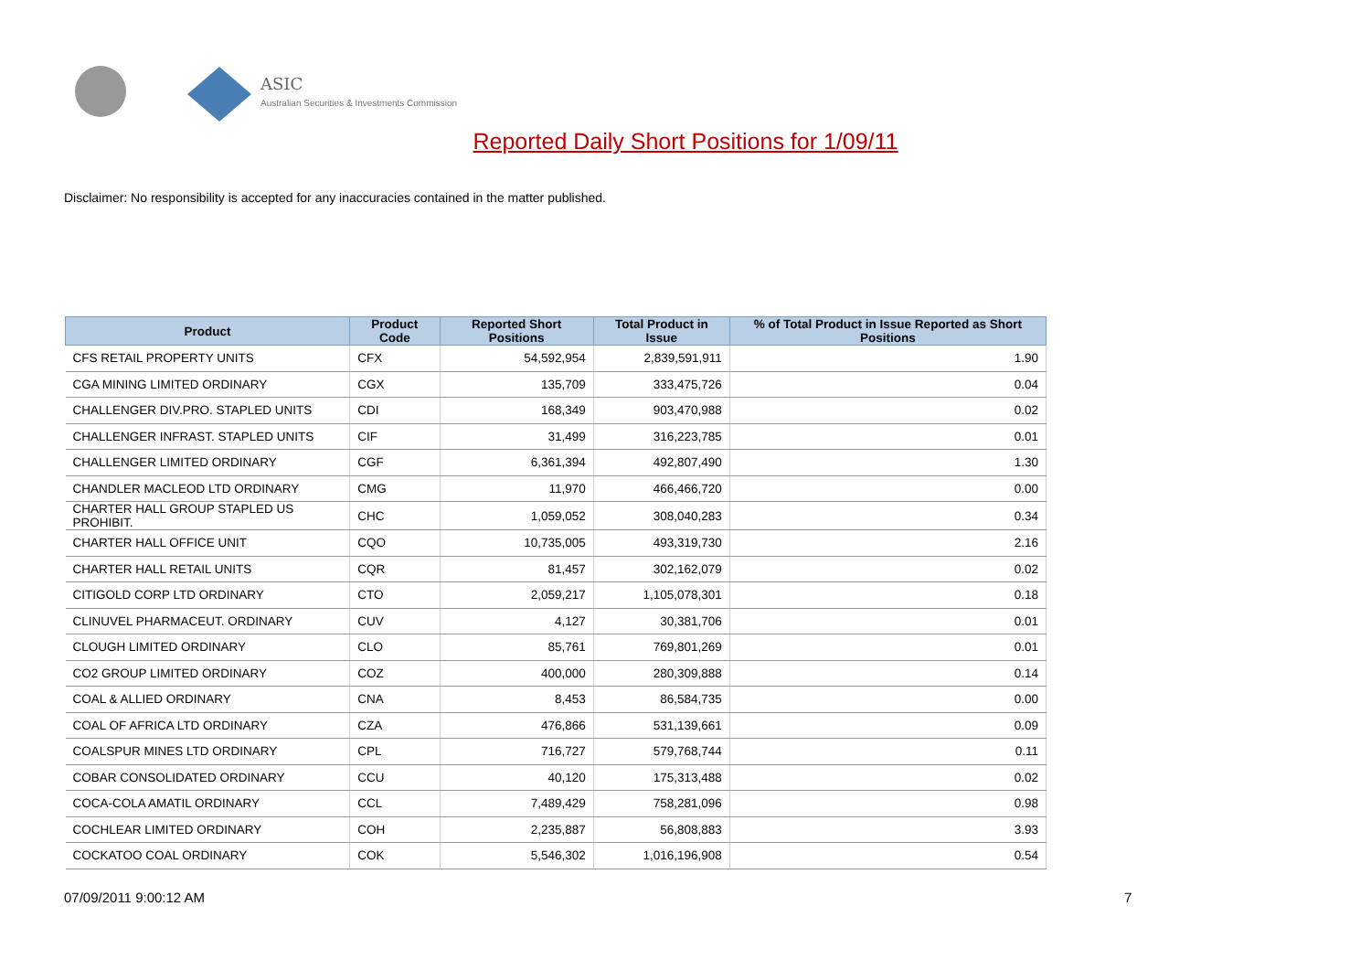ASIC
Australian Securities & Investments Commission
Reported Daily Short Positions for 1/09/11
Disclaimer: No responsibility is accepted for any inaccuracies contained in the matter published.
| Product | Product Code | Reported Short Positions | Total Product in Issue | % of Total Product in Issue Reported as Short Positions |
| --- | --- | --- | --- | --- |
| CFS RETAIL PROPERTY UNITS | CFX | 54,592,954 | 2,839,591,911 | 1.90 |
| CGA MINING LIMITED ORDINARY | CGX | 135,709 | 333,475,726 | 0.04 |
| CHALLENGER DIV.PRO. STAPLED UNITS | CDI | 168,349 | 903,470,988 | 0.02 |
| CHALLENGER INFRAST. STAPLED UNITS | CIF | 31,499 | 316,223,785 | 0.01 |
| CHALLENGER LIMITED ORDINARY | CGF | 6,361,394 | 492,807,490 | 1.30 |
| CHANDLER MACLEOD LTD ORDINARY | CMG | 11,970 | 466,466,720 | 0.00 |
| CHARTER HALL GROUP STAPLED US PROHIBIT. | CHC | 1,059,052 | 308,040,283 | 0.34 |
| CHARTER HALL OFFICE UNIT | CQO | 10,735,005 | 493,319,730 | 2.16 |
| CHARTER HALL RETAIL UNITS | CQR | 81,457 | 302,162,079 | 0.02 |
| CITIGOLD CORP LTD ORDINARY | CTO | 2,059,217 | 1,105,078,301 | 0.18 |
| CLINUVEL PHARMACEUT. ORDINARY | CUV | 4,127 | 30,381,706 | 0.01 |
| CLOUGH LIMITED ORDINARY | CLO | 85,761 | 769,801,269 | 0.01 |
| CO2 GROUP LIMITED ORDINARY | COZ | 400,000 | 280,309,888 | 0.14 |
| COAL & ALLIED ORDINARY | CNA | 8,453 | 86,584,735 | 0.00 |
| COAL OF AFRICA LTD ORDINARY | CZA | 476,866 | 531,139,661 | 0.09 |
| COALSPUR MINES LTD ORDINARY | CPL | 716,727 | 579,768,744 | 0.11 |
| COBAR CONSOLIDATED ORDINARY | CCU | 40,120 | 175,313,488 | 0.02 |
| COCA-COLA AMATIL ORDINARY | CCL | 7,489,429 | 758,281,096 | 0.98 |
| COCHLEAR LIMITED ORDINARY | COH | 2,235,887 | 56,808,883 | 3.93 |
| COCKATOO COAL ORDINARY | COK | 5,546,302 | 1,016,196,908 | 0.54 |
07/09/2011 9:00:12 AM 7